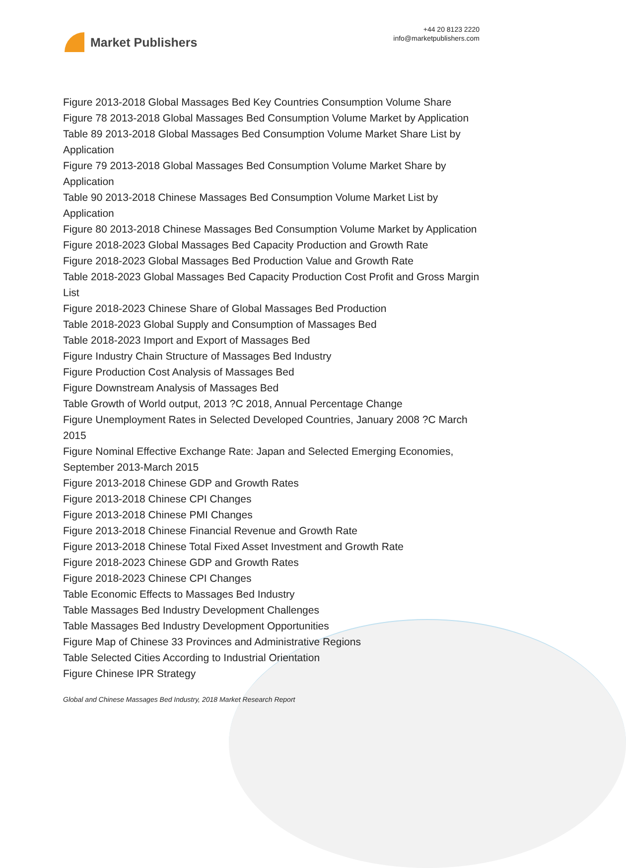Market Publishers
+44 20 8123 2220
info@marketpublishers.com
Figure 2013-2018 Global Massages Bed Key Countries Consumption Volume Share
Figure 78 2013-2018 Global Massages Bed Consumption Volume Market by Application
Table 89 2013-2018 Global Massages Bed Consumption Volume Market Share List by Application
Figure 79 2013-2018 Global Massages Bed Consumption Volume Market Share by Application
Table 90 2013-2018 Chinese Massages Bed Consumption Volume Market List by Application
Figure 80 2013-2018 Chinese Massages Bed Consumption Volume Market by Application
Figure 2018-2023 Global Massages Bed Capacity Production and Growth Rate
Figure 2018-2023 Global Massages Bed Production Value and Growth Rate
Table 2018-2023 Global Massages Bed Capacity Production Cost Profit and Gross Margin List
Figure 2018-2023 Chinese Share of Global Massages Bed Production
Table 2018-2023 Global Supply and Consumption of Massages Bed
Table 2018-2023 Import and Export of Massages Bed
Figure Industry Chain Structure of Massages Bed Industry
Figure Production Cost Analysis of Massages Bed
Figure Downstream Analysis of Massages Bed
Table Growth of World output, 2013 ?C 2018, Annual Percentage Change
Figure Unemployment Rates in Selected Developed Countries, January 2008 ?C March 2015
Figure Nominal Effective Exchange Rate: Japan and Selected Emerging Economies, September 2013-March 2015
Figure 2013-2018 Chinese GDP and Growth Rates
Figure 2013-2018 Chinese CPI Changes
Figure 2013-2018 Chinese PMI Changes
Figure 2013-2018 Chinese Financial Revenue and Growth Rate
Figure 2013-2018 Chinese Total Fixed Asset Investment and Growth Rate
Figure 2018-2023 Chinese GDP and Growth Rates
Figure 2018-2023 Chinese CPI Changes
Table Economic Effects to Massages Bed Industry
Table Massages Bed Industry Development Challenges
Table Massages Bed Industry Development Opportunities
Figure Map of Chinese 33 Provinces and Administrative Regions
Table Selected Cities According to Industrial Orientation
Figure Chinese IPR Strategy
Global and Chinese Massages Bed Industry, 2018 Market Research Report